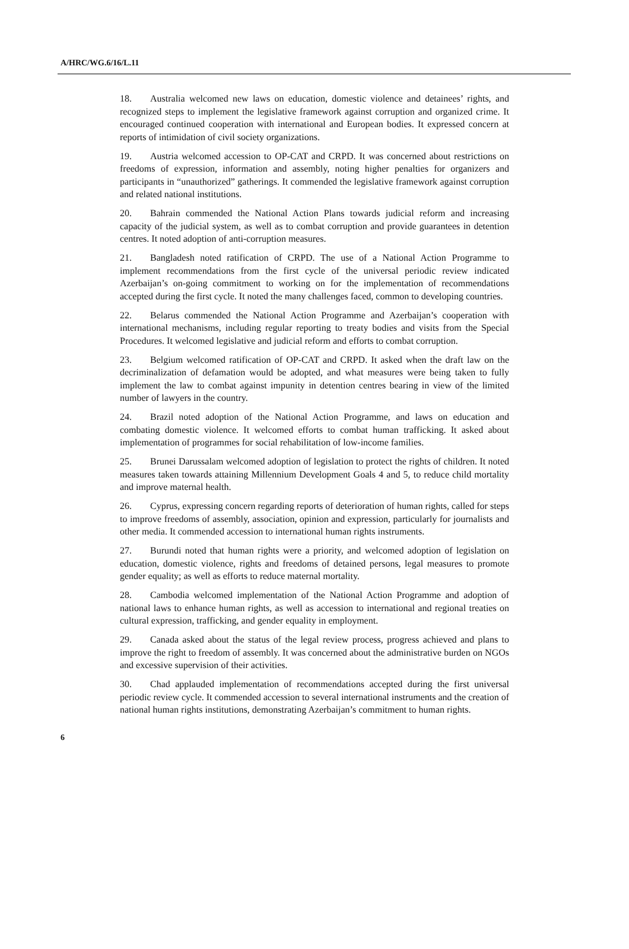A/HRC/WG.6/16/L.11
18. Australia welcomed new laws on education, domestic violence and detainees’ rights, and recognized steps to implement the legislative framework against corruption and organized crime. It encouraged continued cooperation with international and European bodies. It expressed concern at reports of intimidation of civil society organizations.
19. Austria welcomed accession to OP-CAT and CRPD. It was concerned about restrictions on freedoms of expression, information and assembly, noting higher penalties for organizers and participants in “unauthorized” gatherings. It commended the legislative framework against corruption and related national institutions.
20. Bahrain commended the National Action Plans towards judicial reform and increasing capacity of the judicial system, as well as to combat corruption and provide guarantees in detention centres. It noted adoption of anti-corruption measures.
21. Bangladesh noted ratification of CRPD. The use of a National Action Programme to implement recommendations from the first cycle of the universal periodic review indicated Azerbaijan’s on-going commitment to working on for the implementation of recommendations accepted during the first cycle. It noted the many challenges faced, common to developing countries.
22. Belarus commended the National Action Programme and Azerbaijan’s cooperation with international mechanisms, including regular reporting to treaty bodies and visits from the Special Procedures. It welcomed legislative and judicial reform and efforts to combat corruption.
23. Belgium welcomed ratification of OP-CAT and CRPD. It asked when the draft law on the decriminalization of defamation would be adopted, and what measures were being taken to fully implement the law to combat against impunity in detention centres bearing in view of the limited number of lawyers in the country.
24. Brazil noted adoption of the National Action Programme, and laws on education and combating domestic violence. It welcomed efforts to combat human trafficking. It asked about implementation of programmes for social rehabilitation of low-income families.
25. Brunei Darussalam welcomed adoption of legislation to protect the rights of children. It noted measures taken towards attaining Millennium Development Goals 4 and 5, to reduce child mortality and improve maternal health.
26. Cyprus, expressing concern regarding reports of deterioration of human rights, called for steps to improve freedoms of assembly, association, opinion and expression, particularly for journalists and other media. It commended accession to international human rights instruments.
27. Burundi noted that human rights were a priority, and welcomed adoption of legislation on education, domestic violence, rights and freedoms of detained persons, legal measures to promote gender equality; as well as efforts to reduce maternal mortality.
28. Cambodia welcomed implementation of the National Action Programme and adoption of national laws to enhance human rights, as well as accession to international and regional treaties on cultural expression, trafficking, and gender equality in employment.
29. Canada asked about the status of the legal review process, progress achieved and plans to improve the right to freedom of assembly. It was concerned about the administrative burden on NGOs and excessive supervision of their activities.
30. Chad applauded implementation of recommendations accepted during the first universal periodic review cycle. It commended accession to several international instruments and the creation of national human rights institutions, demonstrating Azerbaijan’s commitment to human rights.
6